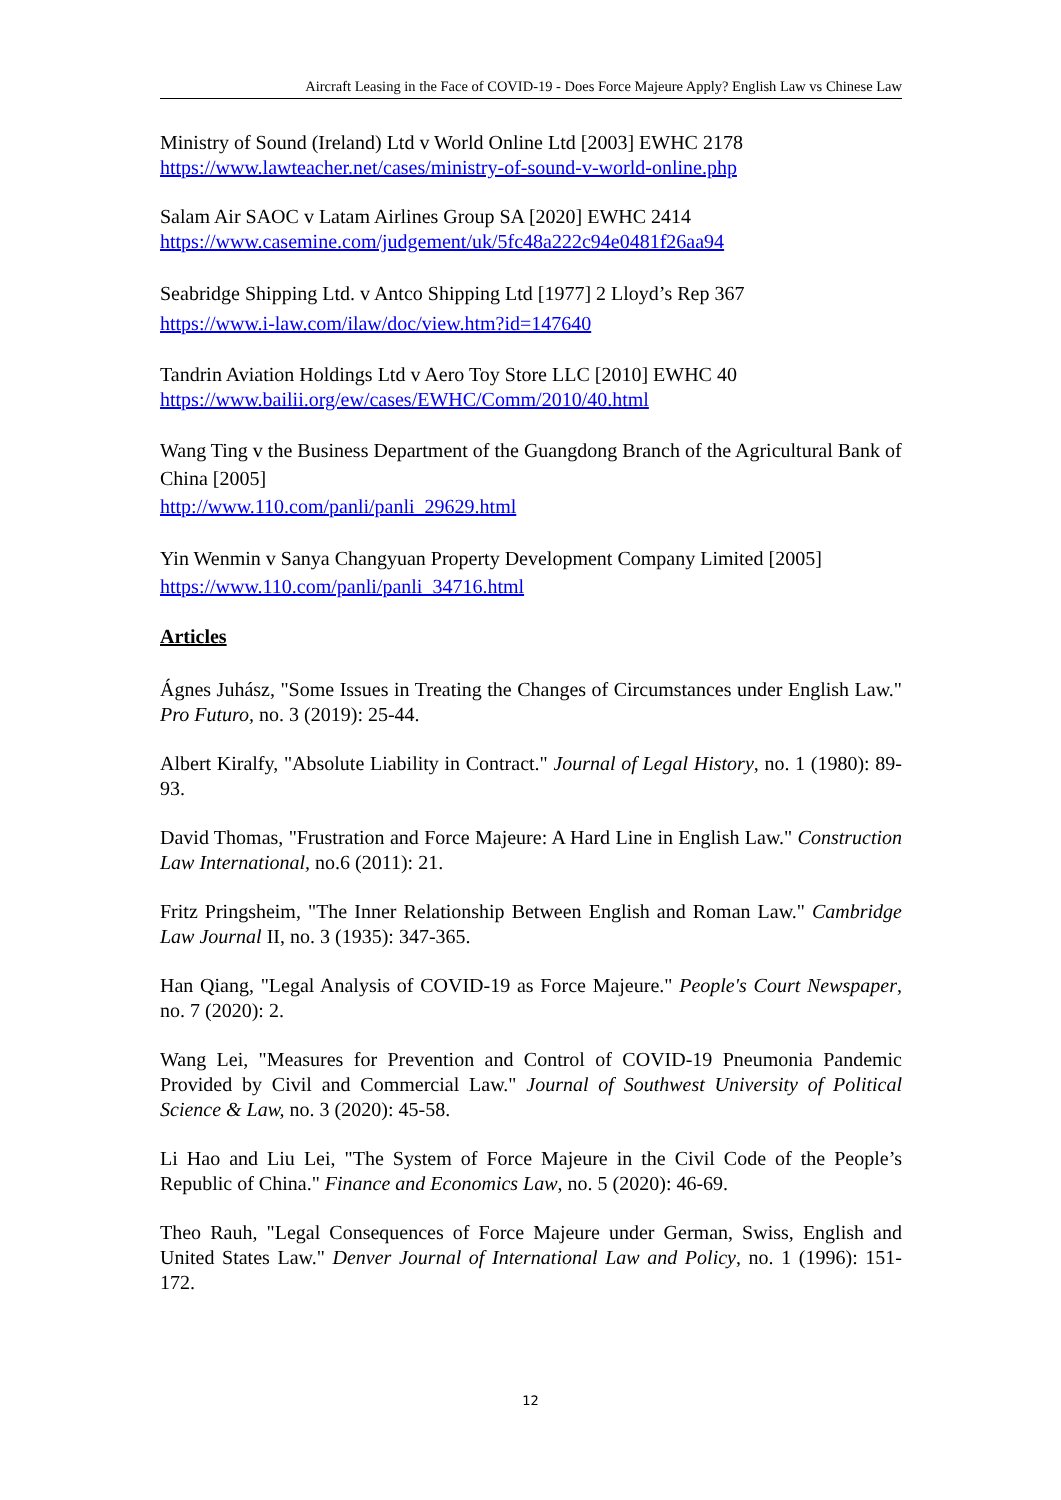Aircraft Leasing in the Face of COVID-19 - Does Force Majeure Apply? English Law vs Chinese Law
Ministry of Sound (Ireland) Ltd v World Online Ltd [2003] EWHC 2178
https://www.lawteacher.net/cases/ministry-of-sound-v-world-online.php
Salam Air SAOC v Latam Airlines Group SA [2020] EWHC 2414
https://www.casemine.com/judgement/uk/5fc48a222c94e0481f26aa94
Seabridge Shipping Ltd. v Antco Shipping Ltd [1977] 2 Lloyd’s Rep 367
https://www.i-law.com/ilaw/doc/view.htm?id=147640
Tandrin Aviation Holdings Ltd v Aero Toy Store LLC [2010] EWHC 40
https://www.bailii.org/ew/cases/EWHC/Comm/2010/40.html
Wang Ting v the Business Department of the Guangdong Branch of the Agricultural Bank of China [2005]
http://www.110.com/panli/panli_29629.html
Yin Wenmin v Sanya Changyuan Property Development Company Limited [2005]
https://www.110.com/panli/panli_34716.html
Articles
Ágnes Juhász, "Some Issues in Treating the Changes of Circumstances under English Law." Pro Futuro, no. 3 (2019): 25-44.
Albert Kiralfy, "Absolute Liability in Contract." Journal of Legal History, no. 1 (1980): 89-93.
David Thomas, "Frustration and Force Majeure: A Hard Line in English Law." Construction Law International, no.6 (2011): 21.
Fritz Pringsheim, "The Inner Relationship Between English and Roman Law." Cambridge Law Journal II, no. 3 (1935): 347-365.
Han Qiang, "Legal Analysis of COVID-19 as Force Majeure." People's Court Newspaper, no. 7 (2020): 2.
Wang Lei, "Measures for Prevention and Control of COVID-19 Pneumonia Pandemic Provided by Civil and Commercial Law." Journal of Southwest University of Political Science & Law, no. 3 (2020): 45-58.
Li Hao and Liu Lei, "The System of Force Majeure in the Civil Code of the People’s Republic of China." Finance and Economics Law, no. 5 (2020): 46-69.
Theo Rauh, "Legal Consequences of Force Majeure under German, Swiss, English and United States Law." Denver Journal of International Law and Policy, no. 1 (1996): 151-172.
12